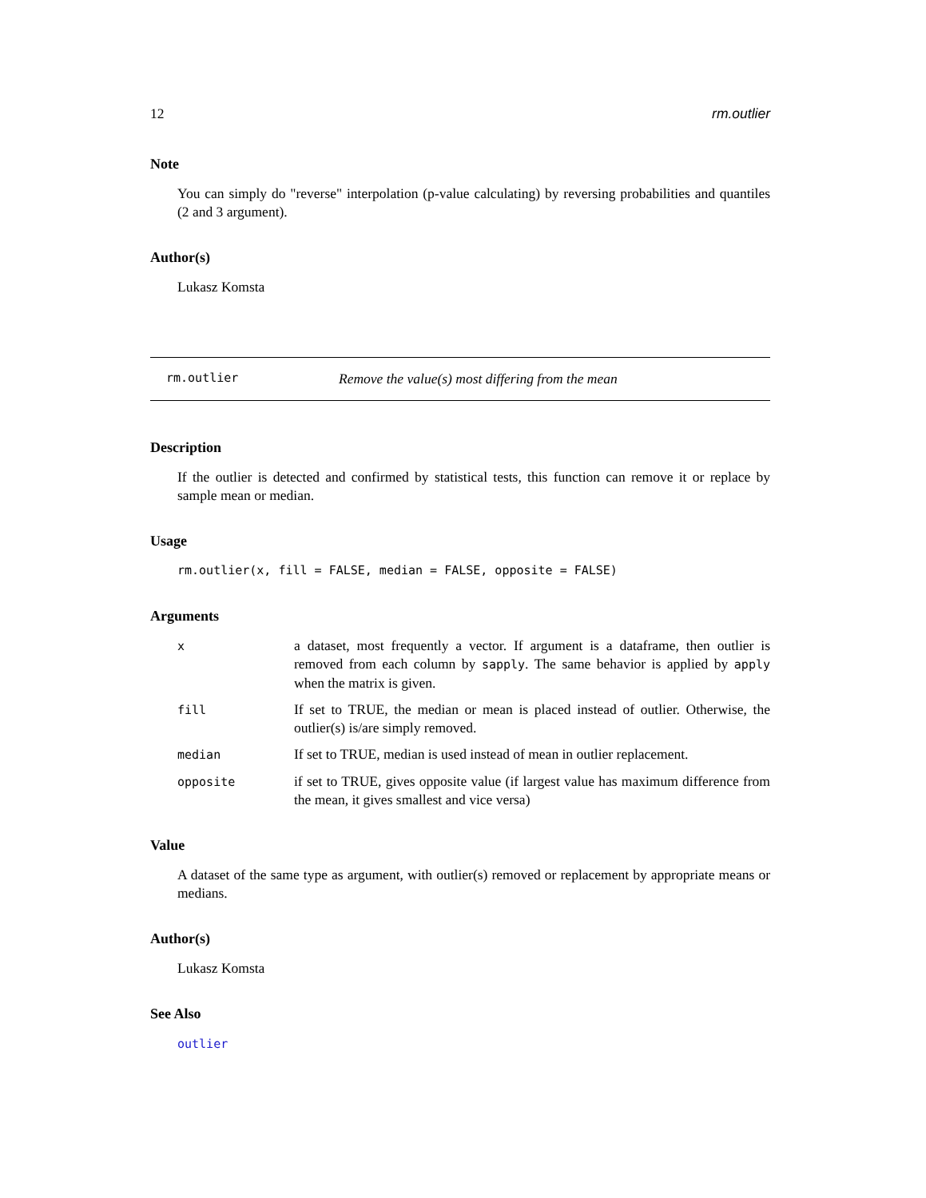12 rm.outlier
Note
You can simply do "reverse" interpolation (p-value calculating) by reversing probabilities and quantiles (2 and 3 argument).
Author(s)
Lukasz Komsta
rm.outlier Remove the value(s) most differing from the mean
Description
If the outlier is detected and confirmed by statistical tests, this function can remove it or replace by sample mean or median.
Usage
rm.outlier(x, fill = FALSE, median = FALSE, opposite = FALSE)
Arguments
| x | a dataset, most frequently a vector. If argument is a dataframe, then outlier is removed from each column by sapply . The same behavior is applied by apply when the matrix is given. |
| fill | If set to TRUE, the median or mean is placed instead of outlier. Otherwise, the outlier(s) is/are simply removed. |
| median | If set to TRUE, median is used instead of mean in outlier replacement. |
| opposite | if set to TRUE, gives opposite value (if largest value has maximum difference from the mean, it gives smallest and vice versa) |
Value
A dataset of the same type as argument, with outlier(s) removed or replacement by appropriate means or medians.
Author(s)
Lukasz Komsta
See Also
outlier